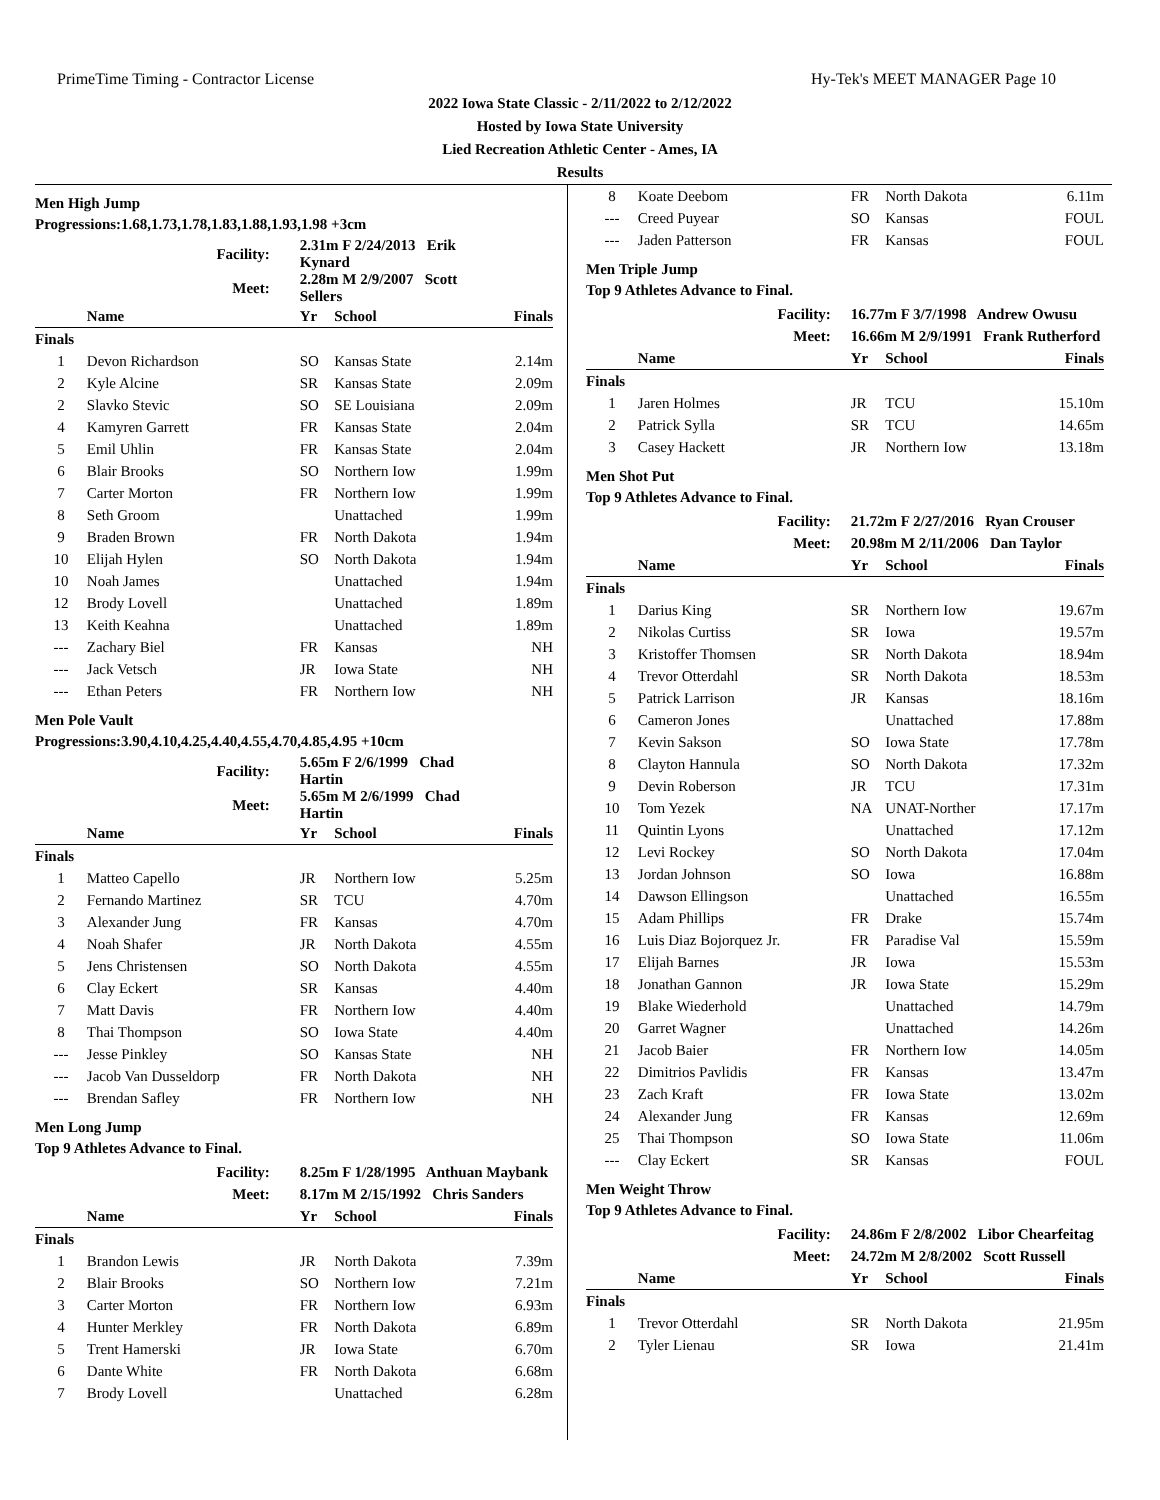PrimeTime Timing - Contractor License Hy-Tek's MEET MANAGER Page 10
2022 Iowa State Classic - 2/11/2022 to 2/12/2022
Hosted by Iowa State University
Lied Recreation Athletic Center - Ames, IA
Results
Men High Jump
Progressions:1.68,1.73,1.78,1.83,1.88,1.93,1.98 +3cm
| Facility: | | 2.31m F 2/24/2013 Erik Kynard | | |
| Meet: | | 2.28m M 2/9/2007 Scott Sellers | | |
| | Name | Yr | School | Finals |
| Finals | | | | |
| 1 | Devon Richardson | SO | Kansas State | 2.14m |
| 2 | Kyle Alcine | SR | Kansas State | 2.09m |
| 2 | Slavko Stevic | SO | SE Louisiana | 2.09m |
| 4 | Kamyren Garrett | FR | Kansas State | 2.04m |
| 5 | Emil Uhlin | FR | Kansas State | 2.04m |
| 6 | Blair Brooks | SO | Northern Iow | 1.99m |
| 7 | Carter Morton | FR | Northern Iow | 1.99m |
| 8 | Seth Groom | | Unattached | 1.99m |
| 9 | Braden Brown | FR | North Dakota | 1.94m |
| 10 | Elijah Hylen | SO | North Dakota | 1.94m |
| 10 | Noah James | | Unattached | 1.94m |
| 12 | Brody Lovell | | Unattached | 1.89m |
| 13 | Keith Keahna | | Unattached | 1.89m |
| --- | Zachary Biel | FR | Kansas | NH |
| --- | Jack Vetsch | JR | Iowa State | NH |
| --- | Ethan Peters | FR | Northern Iow | NH |
Men Pole Vault
Progressions:3.90,4.10,4.25,4.40,4.55,4.70,4.85,4.95 +10cm
| Facility: | | 5.65m F 2/6/1999 Chad Hartin | | |
| Meet: | | 5.65m M 2/6/1999 Chad Hartin | | |
| | Name | Yr | School | Finals |
| Finals | | | | |
| 1 | Matteo Capello | JR | Northern Iow | 5.25m |
| 2 | Fernando Martinez | SR | TCU | 4.70m |
| 3 | Alexander Jung | FR | Kansas | 4.70m |
| 4 | Noah Shafer | JR | North Dakota | 4.55m |
| 5 | Jens Christensen | SO | North Dakota | 4.55m |
| 6 | Clay Eckert | SR | Kansas | 4.40m |
| 7 | Matt Davis | FR | Northern Iow | 4.40m |
| 8 | Thai Thompson | SO | Iowa State | 4.40m |
| --- | Jesse Pinkley | SO | Kansas State | NH |
| --- | Jacob Van Dusseldorp | FR | North Dakota | NH |
| --- | Brendan Safley | FR | Northern Iow | NH |
Men Long Jump
Top 9 Athletes Advance to Final.
| Facility: | | 8.25m F 1/28/1995 Anthuan Maybank | | |
| Meet: | | 8.17m M 2/15/1992 Chris Sanders | | |
| | Name | Yr | School | Finals |
| Finals | | | | |
| 1 | Brandon Lewis | JR | North Dakota | 7.39m |
| 2 | Blair Brooks | SO | Northern Iow | 7.21m |
| 3 | Carter Morton | FR | Northern Iow | 6.93m |
| 4 | Hunter Merkley | FR | North Dakota | 6.89m |
| 5 | Trent Hamerski | JR | Iowa State | 6.70m |
| 6 | Dante White | FR | North Dakota | 6.68m |
| 7 | Brody Lovell | | Unattached | 6.28m |
| 8 | Koate Deebom | FR | North Dakota | 6.11m |
| --- | Creed Puyear | SO | Kansas | FOUL |
| --- | Jaden Patterson | FR | Kansas | FOUL |
Men Triple Jump
Top 9 Athletes Advance to Final.
| Facility: | | 16.77m F 3/7/1998 Andrew Owusu | | |
| Meet: | | 16.66m M 2/9/1991 Frank Rutherford | | |
| | Name | Yr | School | Finals |
| Finals | | | | |
| 1 | Jaren Holmes | JR | TCU | 15.10m |
| 2 | Patrick Sylla | SR | TCU | 14.65m |
| 3 | Casey Hackett | JR | Northern Iow | 13.18m |
Men Shot Put
Top 9 Athletes Advance to Final.
| Facility: | | 21.72m F 2/27/2016 Ryan Crouser | | |
| Meet: | | 20.98m M 2/11/2006 Dan Taylor | | |
| | Name | Yr | School | Finals |
| Finals | | | | |
| 1 | Darius King | SR | Northern Iow | 19.67m |
| 2 | Nikolas Curtiss | SR | Iowa | 19.57m |
| 3 | Kristoffer Thomsen | SR | North Dakota | 18.94m |
| 4 | Trevor Otterdahl | SR | North Dakota | 18.53m |
| 5 | Patrick Larrison | JR | Kansas | 18.16m |
| 6 | Cameron Jones | | Unattached | 17.88m |
| 7 | Kevin Sakson | SO | Iowa State | 17.78m |
| 8 | Clayton Hannula | SO | North Dakota | 17.32m |
| 9 | Devin Roberson | JR | TCU | 17.31m |
| 10 | Tom Yezek | NA | UNAT-Norther | 17.17m |
| 11 | Quintin Lyons | | Unattached | 17.12m |
| 12 | Levi Rockey | SO | North Dakota | 17.04m |
| 13 | Jordan Johnson | SO | Iowa | 16.88m |
| 14 | Dawson Ellingson | | Unattached | 16.55m |
| 15 | Adam Phillips | FR | Drake | 15.74m |
| 16 | Luis Diaz Bojorquez Jr. | FR | Paradise Val | 15.59m |
| 17 | Elijah Barnes | JR | Iowa | 15.53m |
| 18 | Jonathan Gannon | JR | Iowa State | 15.29m |
| 19 | Blake Wiederhold | | Unattached | 14.79m |
| 20 | Garret Wagner | | Unattached | 14.26m |
| 21 | Jacob Baier | FR | Northern Iow | 14.05m |
| 22 | Dimitrios Pavlidis | FR | Kansas | 13.47m |
| 23 | Zach Kraft | FR | Iowa State | 13.02m |
| 24 | Alexander Jung | FR | Kansas | 12.69m |
| 25 | Thai Thompson | SO | Iowa State | 11.06m |
| --- | Clay Eckert | SR | Kansas | FOUL |
Men Weight Throw
Top 9 Athletes Advance to Final.
| Facility: | | 24.86m F 2/8/2002 Libor Chearfeitag | | |
| Meet: | | 24.72m M 2/8/2002 Scott Russell | | |
| | Name | Yr | School | Finals |
| Finals | | | | |
| 1 | Trevor Otterdahl | SR | North Dakota | 21.95m |
| 2 | Tyler Lienau | SR | Iowa | 21.41m |